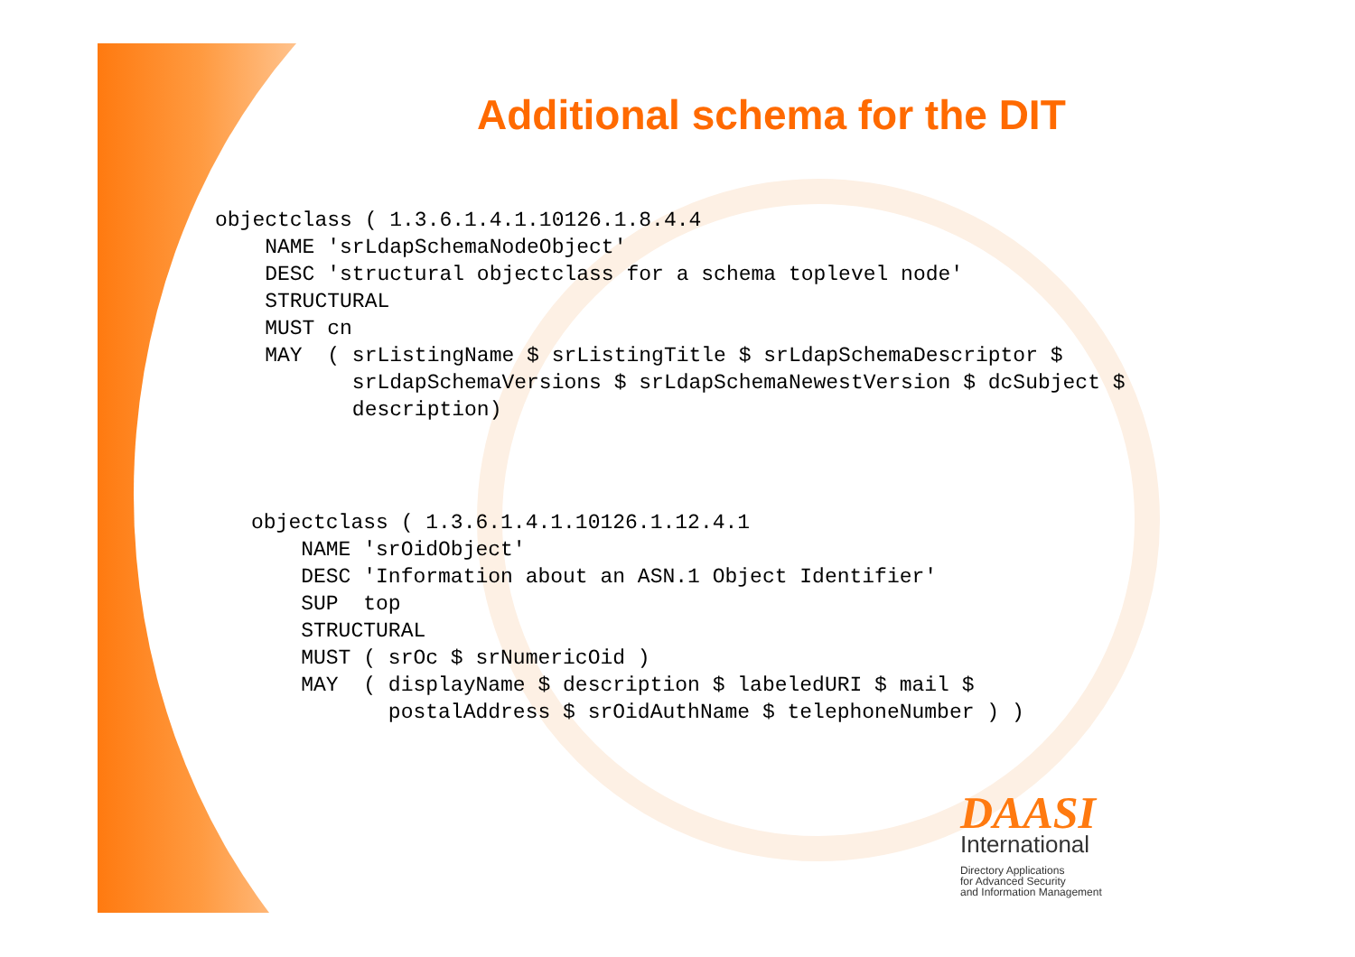Additional schema for the DIT
objectclass ( 1.3.6.1.4.1.10126.1.8.4.4
    NAME 'srLdapSchemaNodeObject'
    DESC 'structural objectclass for a schema toplevel node'
    STRUCTURAL
    MUST cn
    MAY  ( srListingName $ srListingTitle $ srLdapSchemaDescriptor $
           srLdapSchemaVersions $ srLdapSchemaNewestVersion $ dcSubject $
           description)
objectclass ( 1.3.6.1.4.1.10126.1.12.4.1
    NAME 'srOidObject'
    DESC 'Information about an ASN.1 Object Identifier'
    SUP  top
    STRUCTURAL
    MUST ( srOc $ srNumericOid )
    MAY  ( displayName $ description $ labeledURI $ mail $
           postalAddress $ srOidAuthName $ telephoneNumber ) )
DAASI
International
Directory Applications
for Advanced Security
and Information Management